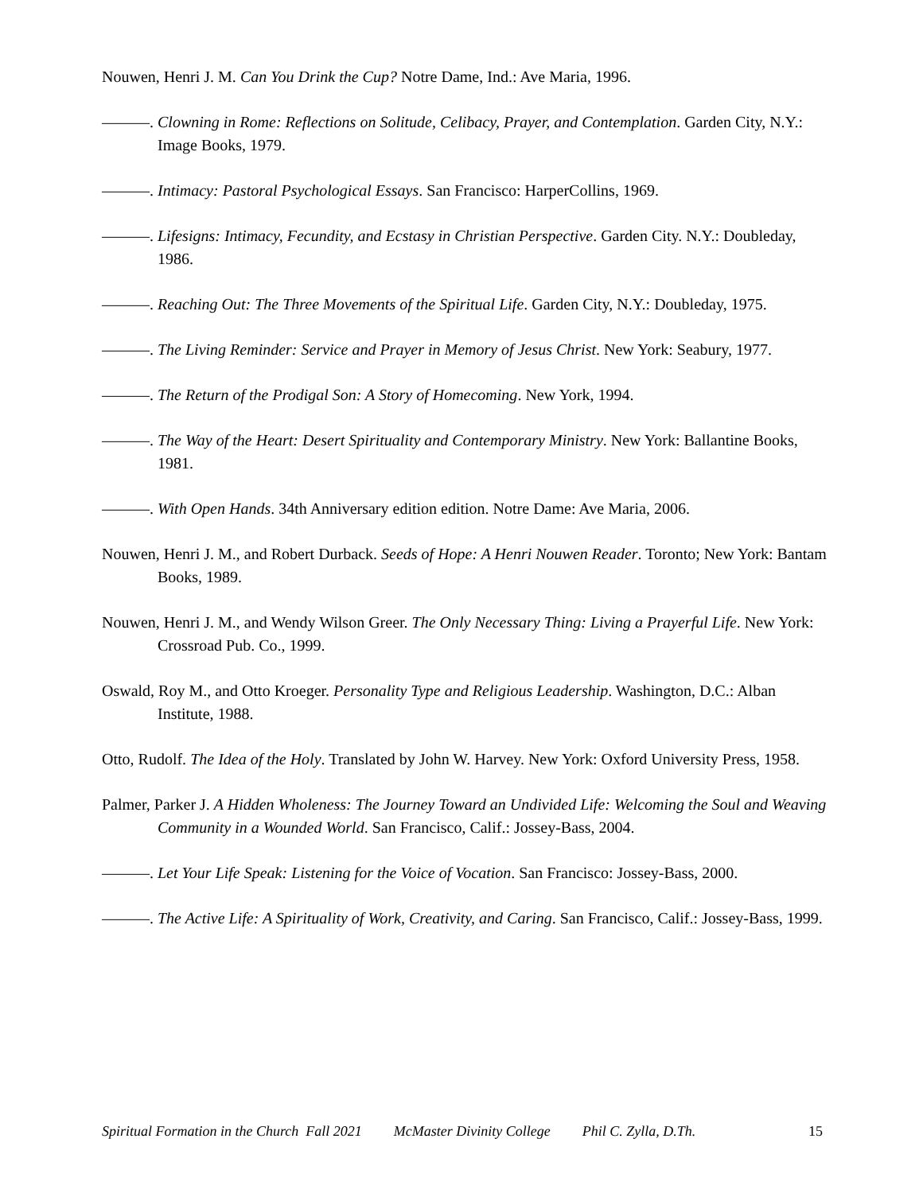Nouwen, Henri J. M. Can You Drink the Cup? Notre Dame, Ind.: Ave Maria, 1996.
———. Clowning in Rome: Reflections on Solitude, Celibacy, Prayer, and Contemplation. Garden City, N.Y.: Image Books, 1979.
———. Intimacy: Pastoral Psychological Essays. San Francisco: HarperCollins, 1969.
———. Lifesigns: Intimacy, Fecundity, and Ecstasy in Christian Perspective. Garden City. N.Y.: Doubleday, 1986.
———. Reaching Out: The Three Movements of the Spiritual Life. Garden City, N.Y.: Doubleday, 1975.
———. The Living Reminder: Service and Prayer in Memory of Jesus Christ. New York: Seabury, 1977.
———. The Return of the Prodigal Son: A Story of Homecoming. New York, 1994.
———. The Way of the Heart: Desert Spirituality and Contemporary Ministry. New York: Ballantine Books, 1981.
———. With Open Hands. 34th Anniversary edition edition. Notre Dame: Ave Maria, 2006.
Nouwen, Henri J. M., and Robert Durback. Seeds of Hope: A Henri Nouwen Reader. Toronto; New York: Bantam Books, 1989.
Nouwen, Henri J. M., and Wendy Wilson Greer. The Only Necessary Thing: Living a Prayerful Life. New York: Crossroad Pub. Co., 1999.
Oswald, Roy M., and Otto Kroeger. Personality Type and Religious Leadership. Washington, D.C.: Alban Institute, 1988.
Otto, Rudolf. The Idea of the Holy. Translated by John W. Harvey. New York: Oxford University Press, 1958.
Palmer, Parker J. A Hidden Wholeness: The Journey Toward an Undivided Life: Welcoming the Soul and Weaving Community in a Wounded World. San Francisco, Calif.: Jossey-Bass, 2004.
———. Let Your Life Speak: Listening for the Voice of Vocation. San Francisco: Jossey-Bass, 2000.
———. The Active Life: A Spirituality of Work, Creativity, and Caring. San Francisco, Calif.: Jossey-Bass, 1999.
Spiritual Formation in the Church Fall 2021 McMaster Divinity College Phil C. Zylla, D.Th. 15